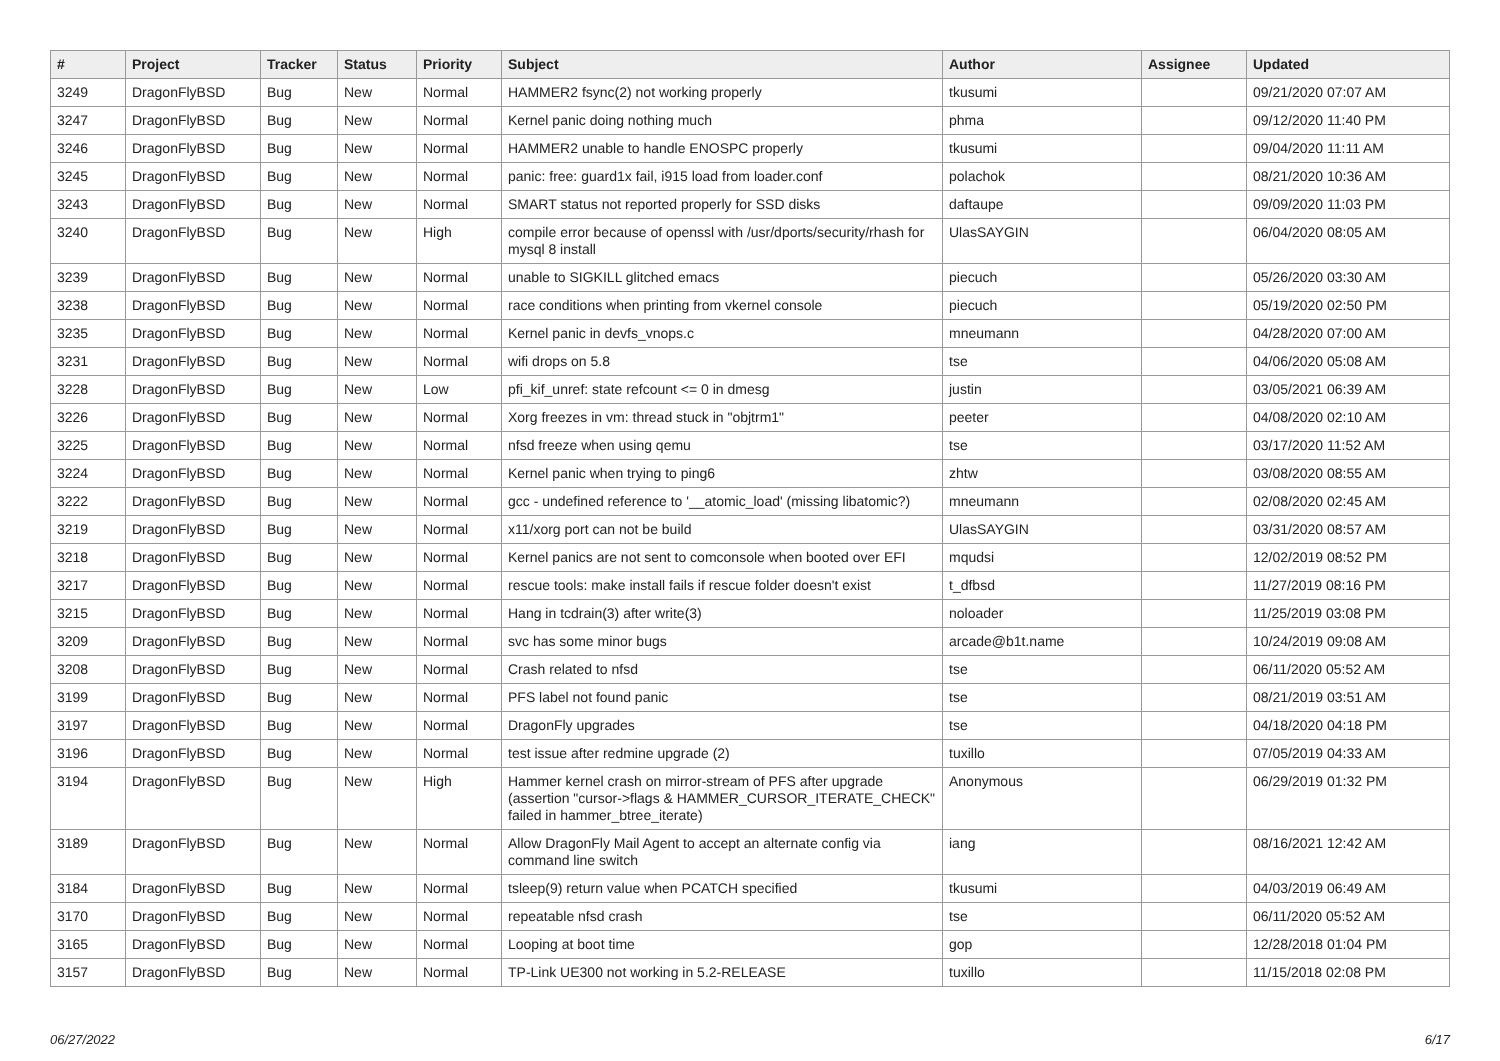| # | Project | Tracker | Status | Priority | Subject | Author | Assignee | Updated |
| --- | --- | --- | --- | --- | --- | --- | --- | --- |
| 3249 | DragonFlyBSD | Bug | New | Normal | HAMMER2 fsync(2) not working properly | tkusumi | | 09/21/2020 07:07 AM |
| 3247 | DragonFlyBSD | Bug | New | Normal | Kernel panic doing nothing much | phma | | 09/12/2020 11:40 PM |
| 3246 | DragonFlyBSD | Bug | New | Normal | HAMMER2 unable to handle ENOSPC properly | tkusumi | | 09/04/2020 11:11 AM |
| 3245 | DragonFlyBSD | Bug | New | Normal | panic: free: guard1x fail, i915 load from loader.conf | polachok | | 08/21/2020 10:36 AM |
| 3243 | DragonFlyBSD | Bug | New | Normal | SMART status not reported properly for SSD disks | daftaupe | | 09/09/2020 11:03 PM |
| 3240 | DragonFlyBSD | Bug | New | High | compile error because of openssl with /usr/dports/security/rhash for mysql 8 install | UlasSAYGIN | | 06/04/2020 08:05 AM |
| 3239 | DragonFlyBSD | Bug | New | Normal | unable to SIGKILL glitched emacs | piecuch | | 05/26/2020 03:30 AM |
| 3238 | DragonFlyBSD | Bug | New | Normal | race conditions when printing from vkernel console | piecuch | | 05/19/2020 02:50 PM |
| 3235 | DragonFlyBSD | Bug | New | Normal | Kernel panic in devfs_vnops.c | mneumann | | 04/28/2020 07:00 AM |
| 3231 | DragonFlyBSD | Bug | New | Normal | wifi drops on 5.8 | tse | | 04/06/2020 05:08 AM |
| 3228 | DragonFlyBSD | Bug | New | Low | pfi_kif_unref: state refcount <= 0 in dmesg | justin | | 03/05/2021 06:39 AM |
| 3226 | DragonFlyBSD | Bug | New | Normal | Xorg freezes in vm: thread stuck in "objtrm1" | peeter | | 04/08/2020 02:10 AM |
| 3225 | DragonFlyBSD | Bug | New | Normal | nfsd freeze when using qemu | tse | | 03/17/2020 11:52 AM |
| 3224 | DragonFlyBSD | Bug | New | Normal | Kernel panic when trying to ping6 | zhtw | | 03/08/2020 08:55 AM |
| 3222 | DragonFlyBSD | Bug | New | Normal | gcc - undefined reference to '__atomic_load' (missing libatomic?) | mneumann | | 02/08/2020 02:45 AM |
| 3219 | DragonFlyBSD | Bug | New | Normal | x11/xorg port can not be build | UlasSAYGIN | | 03/31/2020 08:57 AM |
| 3218 | DragonFlyBSD | Bug | New | Normal | Kernel panics are not sent to comconsole when booted over EFI | mqudsi | | 12/02/2019 08:52 PM |
| 3217 | DragonFlyBSD | Bug | New | Normal | rescue tools: make install fails if rescue folder doesn't exist | t_dfbsd | | 11/27/2019 08:16 PM |
| 3215 | DragonFlyBSD | Bug | New | Normal | Hang in tcdrain(3) after write(3) | noloader | | 11/25/2019 03:08 PM |
| 3209 | DragonFlyBSD | Bug | New | Normal | svc has some minor bugs | arcade@b1t.name | | 10/24/2019 09:08 AM |
| 3208 | DragonFlyBSD | Bug | New | Normal | Crash related to nfsd | tse | | 06/11/2020 05:52 AM |
| 3199 | DragonFlyBSD | Bug | New | Normal | PFS label not found panic | tse | | 08/21/2019 03:51 AM |
| 3197 | DragonFlyBSD | Bug | New | Normal | DragonFly upgrades | tse | | 04/18/2020 04:18 PM |
| 3196 | DragonFlyBSD | Bug | New | Normal | test issue after redmine upgrade (2) | tuxillo | | 07/05/2019 04:33 AM |
| 3194 | DragonFlyBSD | Bug | New | High | Hammer kernel crash on mirror-stream of PFS after upgrade (assertion "cursor->flags & HAMMER_CURSOR_ITERATE_CHECK" failed in hammer_btree_iterate) | Anonymous | | 06/29/2019 01:32 PM |
| 3189 | DragonFlyBSD | Bug | New | Normal | Allow DragonFly Mail Agent to accept an alternate config via command line switch | iang | | 08/16/2021 12:42 AM |
| 3184 | DragonFlyBSD | Bug | New | Normal | tsleep(9) return value when PCATCH specified | tkusumi | | 04/03/2019 06:49 AM |
| 3170 | DragonFlyBSD | Bug | New | Normal | repeatable nfsd crash | tse | | 06/11/2020 05:52 AM |
| 3165 | DragonFlyBSD | Bug | New | Normal | Looping at boot time | gop | | 12/28/2018 01:04 PM |
| 3157 | DragonFlyBSD | Bug | New | Normal | TP-Link UE300 not working in 5.2-RELEASE | tuxillo | | 11/15/2018 02:08 PM |
06/27/2022 6/17